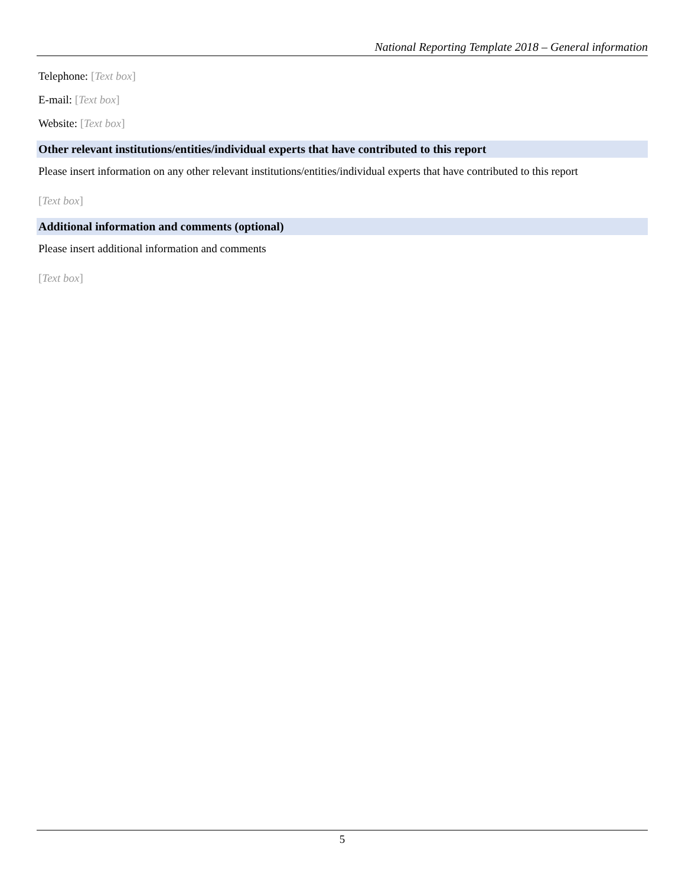National Reporting Template 2018 – General information
Telephone: [Text box]
E-mail: [Text box]
Website: [Text box]
Other relevant institutions/entities/individual experts that have contributed to this report
Please insert information on any other relevant institutions/entities/individual experts that have contributed to this report
[Text box]
Additional information and comments (optional)
Please insert additional information and comments
[Text box]
5